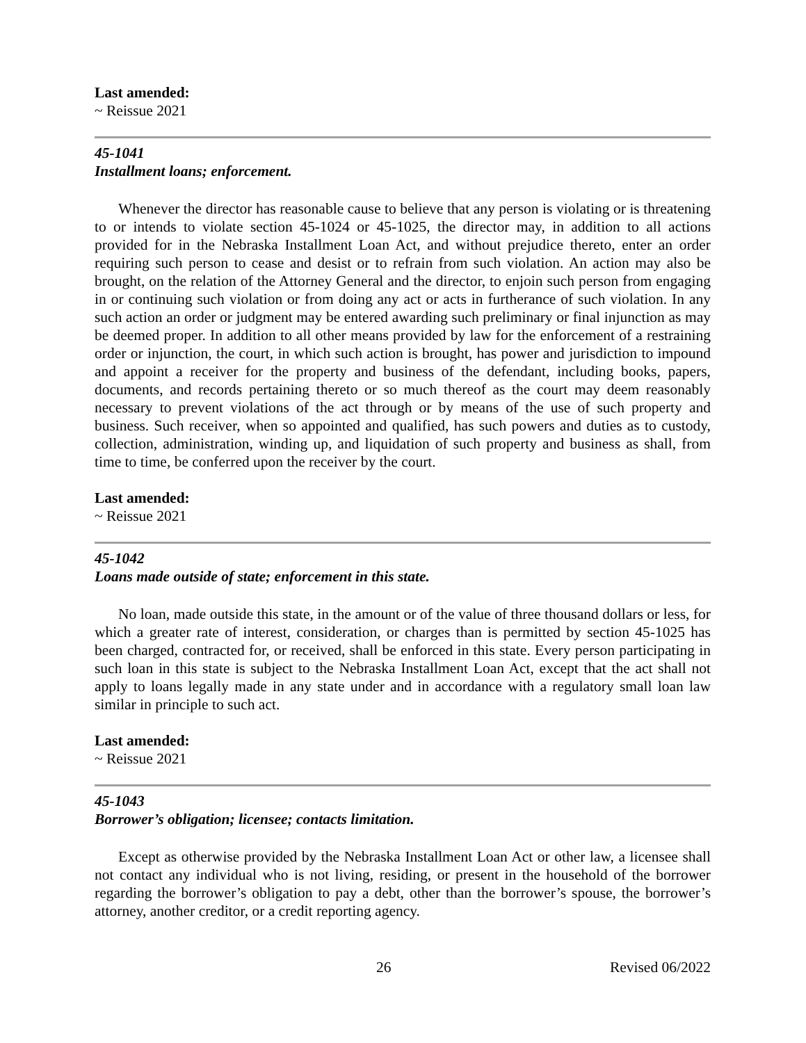Last amended:
~ Reissue 2021
45-1041
Installment loans; enforcement.
Whenever the director has reasonable cause to believe that any person is violating or is threatening to or intends to violate section 45-1024 or 45-1025, the director may, in addition to all actions provided for in the Nebraska Installment Loan Act, and without prejudice thereto, enter an order requiring such person to cease and desist or to refrain from such violation. An action may also be brought, on the relation of the Attorney General and the director, to enjoin such person from engaging in or continuing such violation or from doing any act or acts in furtherance of such violation. In any such action an order or judgment may be entered awarding such preliminary or final injunction as may be deemed proper. In addition to all other means provided by law for the enforcement of a restraining order or injunction, the court, in which such action is brought, has power and jurisdiction to impound and appoint a receiver for the property and business of the defendant, including books, papers, documents, and records pertaining thereto or so much thereof as the court may deem reasonably necessary to prevent violations of the act through or by means of the use of such property and business. Such receiver, when so appointed and qualified, has such powers and duties as to custody, collection, administration, winding up, and liquidation of such property and business as shall, from time to time, be conferred upon the receiver by the court.
Last amended:
~ Reissue 2021
45-1042
Loans made outside of state; enforcement in this state.
No loan, made outside this state, in the amount or of the value of three thousand dollars or less, for which a greater rate of interest, consideration, or charges than is permitted by section 45-1025 has been charged, contracted for, or received, shall be enforced in this state. Every person participating in such loan in this state is subject to the Nebraska Installment Loan Act, except that the act shall not apply to loans legally made in any state under and in accordance with a regulatory small loan law similar in principle to such act.
Last amended:
~ Reissue 2021
45-1043
Borrower’s obligation; licensee; contacts limitation.
Except as otherwise provided by the Nebraska Installment Loan Act or other law, a licensee shall not contact any individual who is not living, residing, or present in the household of the borrower regarding the borrower’s obligation to pay a debt, other than the borrower’s spouse, the borrower’s attorney, another creditor, or a credit reporting agency.
26 Revised 06/2022